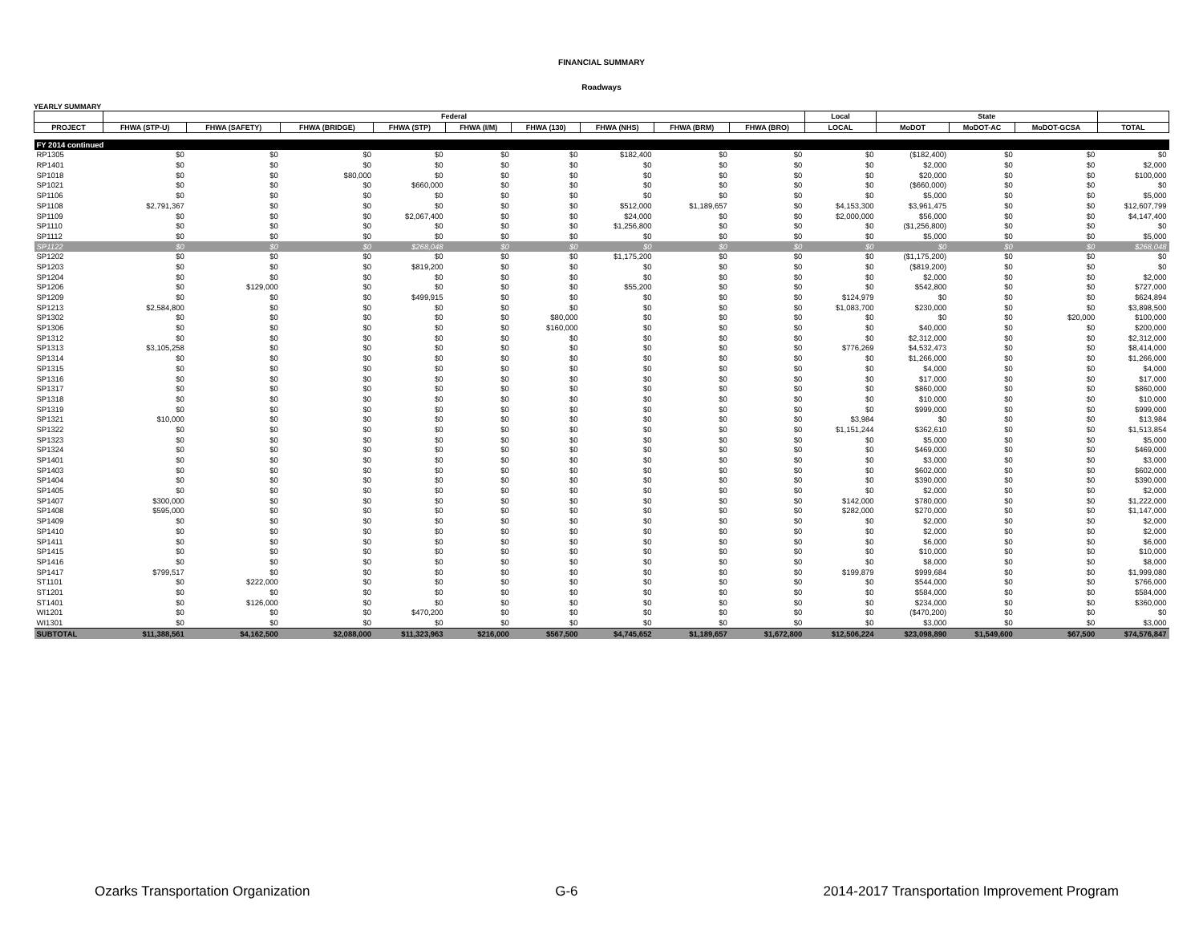FINANCIAL SUMMARY
Roadways
YEARLY SUMMARY
| | Federal | | | | | | | | | Local | State | | | |
| --- | --- | --- | --- | --- | --- | --- | --- | --- | --- | --- | --- | --- | --- | --- |
| PROJECT | FHWA (STP-U) | FHWA (SAFETY) | FHWA (BRIDGE) | FHWA (STP) | FHWA (I/M) | FHWA (130) | FHWA (NHS) | FHWA (BRM) | FHWA (BRO) | LOCAL | MoDOT | MoDOT-AC | MoDOT-GCSA | TOTAL |
| FY 2014 continued | | | | | | | | | | | | | | |
| RP1305 | $0 | $0 | $0 | $0 | $0 | $0 | $182,400 | $0 | $0 | $0 | ($182,400) | $0 | $0 | $0 |
| RP1401 | $0 | $0 | $0 | $0 | $0 | $0 | $0 | $0 | $0 | $0 | $2,000 | $0 | $0 | $2,000 |
| SP1018 | $0 | $0 | $80,000 | $0 | $0 | $0 | $0 | $0 | $0 | $0 | $20,000 | $0 | $0 | $100,000 |
| SP1021 | $0 | $0 | $0 | $660,000 | $0 | $0 | $0 | $0 | $0 | $0 | ($660,000) | $0 | $0 | $0 |
| SP1106 | $0 | $0 | $0 | $0 | $0 | $0 | $0 | $0 | $0 | $0 | $5,000 | $0 | $0 | $5,000 |
| SP1108 | $2,791,367 | $0 | $0 | $0 | $0 | $0 | $512,000 | $1,189,657 | $0 | $4,153,300 | $3,961,475 | $0 | $0 | $12,607,799 |
| SP1109 | $0 | $0 | $0 | $2,067,400 | $0 | $0 | $24,000 | $0 | $0 | $2,000,000 | $56,000 | $0 | $0 | $4,147,400 |
| SP1110 | $0 | $0 | $0 | $0 | $0 | $0 | $1,256,800 | $0 | $0 | $0 | ($1,256,800) | $0 | $0 | $0 |
| SP1112 | $0 | $0 | $0 | $0 | $0 | $0 | $0 | $0 | $0 | $0 | $5,000 | $0 | $0 | $5,000 |
| SP1122 | $0 | $0 | $0 | $268,048 | $0 | $0 | $0 | $0 | $0 | $0 | $0 | $0 | $0 | $268,048 |
| SP1202 | $0 | $0 | $0 | $0 | $0 | $0 | $1,175,200 | $0 | $0 | $0 | ($1,175,200) | $0 | $0 | $0 |
| SP1203 | $0 | $0 | $0 | $819,200 | $0 | $0 | $0 | $0 | $0 | $0 | ($819,200) | $0 | $0 | $0 |
| SP1204 | $0 | $0 | $0 | $0 | $0 | $0 | $0 | $0 | $0 | $0 | $2,000 | $0 | $0 | $2,000 |
| SP1206 | $0 | $129,000 | $0 | $0 | $0 | $0 | $55,200 | $0 | $0 | $0 | $542,800 | $0 | $0 | $727,000 |
| SP1209 | $0 | $0 | $0 | $499,915 | $0 | $0 | $0 | $0 | $0 | $124,979 | $0 | $0 | $0 | $624,894 |
| SP1213 | $2,584,800 | $0 | $0 | $0 | $0 | $0 | $0 | $0 | $0 | $1,083,700 | $230,000 | $0 | $0 | $3,898,500 |
| SP1302 | $0 | $0 | $0 | $0 | $0 | $80,000 | $0 | $0 | $0 | $0 | $0 | $0 | $20,000 | $100,000 |
| SP1306 | $0 | $0 | $0 | $0 | $0 | $160,000 | $0 | $0 | $0 | $0 | $40,000 | $0 | $0 | $200,000 |
| SP1312 | $0 | $0 | $0 | $0 | $0 | $0 | $0 | $0 | $0 | $0 | $2,312,000 | $0 | $0 | $2,312,000 |
| SP1313 | $3,105,258 | $0 | $0 | $0 | $0 | $0 | $0 | $0 | $0 | $776,269 | $4,532,473 | $0 | $0 | $8,414,000 |
| SP1314 | $0 | $0 | $0 | $0 | $0 | $0 | $0 | $0 | $0 | $0 | $1,266,000 | $0 | $0 | $1,266,000 |
| SP1315 | $0 | $0 | $0 | $0 | $0 | $0 | $0 | $0 | $0 | $0 | $4,000 | $0 | $0 | $4,000 |
| SP1316 | $0 | $0 | $0 | $0 | $0 | $0 | $0 | $0 | $0 | $0 | $17,000 | $0 | $0 | $17,000 |
| SP1317 | $0 | $0 | $0 | $0 | $0 | $0 | $0 | $0 | $0 | $0 | $860,000 | $0 | $0 | $860,000 |
| SP1318 | $0 | $0 | $0 | $0 | $0 | $0 | $0 | $0 | $0 | $0 | $10,000 | $0 | $0 | $10,000 |
| SP1319 | $0 | $0 | $0 | $0 | $0 | $0 | $0 | $0 | $0 | $0 | $999,000 | $0 | $0 | $999,000 |
| SP1321 | $10,000 | $0 | $0 | $0 | $0 | $0 | $0 | $0 | $0 | $3,984 | $0 | $0 | $0 | $13,984 |
| SP1322 | $0 | $0 | $0 | $0 | $0 | $0 | $0 | $0 | $0 | $1,151,244 | $362,610 | $0 | $0 | $1,513,854 |
| SP1323 | $0 | $0 | $0 | $0 | $0 | $0 | $0 | $0 | $0 | $0 | $5,000 | $0 | $0 | $5,000 |
| SP1324 | $0 | $0 | $0 | $0 | $0 | $0 | $0 | $0 | $0 | $0 | $469,000 | $0 | $0 | $469,000 |
| SP1401 | $0 | $0 | $0 | $0 | $0 | $0 | $0 | $0 | $0 | $0 | $3,000 | $0 | $0 | $3,000 |
| SP1403 | $0 | $0 | $0 | $0 | $0 | $0 | $0 | $0 | $0 | $0 | $602,000 | $0 | $0 | $602,000 |
| SP1404 | $0 | $0 | $0 | $0 | $0 | $0 | $0 | $0 | $0 | $0 | $390,000 | $0 | $0 | $390,000 |
| SP1405 | $0 | $0 | $0 | $0 | $0 | $0 | $0 | $0 | $0 | $0 | $2,000 | $0 | $0 | $2,000 |
| SP1407 | $300,000 | $0 | $0 | $0 | $0 | $0 | $0 | $0 | $0 | $142,000 | $780,000 | $0 | $0 | $1,222,000 |
| SP1408 | $595,000 | $0 | $0 | $0 | $0 | $0 | $0 | $0 | $0 | $282,000 | $270,000 | $0 | $0 | $1,147,000 |
| SP1409 | $0 | $0 | $0 | $0 | $0 | $0 | $0 | $0 | $0 | $0 | $2,000 | $0 | $0 | $2,000 |
| SP1410 | $0 | $0 | $0 | $0 | $0 | $0 | $0 | $0 | $0 | $0 | $2,000 | $0 | $0 | $2,000 |
| SP1411 | $0 | $0 | $0 | $0 | $0 | $0 | $0 | $0 | $0 | $0 | $6,000 | $0 | $0 | $6,000 |
| SP1415 | $0 | $0 | $0 | $0 | $0 | $0 | $0 | $0 | $0 | $0 | $10,000 | $0 | $0 | $10,000 |
| SP1416 | $0 | $0 | $0 | $0 | $0 | $0 | $0 | $0 | $0 | $0 | $8,000 | $0 | $0 | $8,000 |
| SP1417 | $799,517 | $0 | $0 | $0 | $0 | $0 | $0 | $0 | $0 | $199,879 | $999,684 | $0 | $0 | $1,999,080 |
| ST1101 | $0 | $222,000 | $0 | $0 | $0 | $0 | $0 | $0 | $0 | $0 | $544,000 | $0 | $0 | $766,000 |
| ST1201 | $0 | $0 | $0 | $0 | $0 | $0 | $0 | $0 | $0 | $0 | $584,000 | $0 | $0 | $584,000 |
| ST1401 | $0 | $126,000 | $0 | $0 | $0 | $0 | $0 | $0 | $0 | $0 | $234,000 | $0 | $0 | $360,000 |
| WI1201 | $0 | $0 | $0 | $470,200 | $0 | $0 | $0 | $0 | $0 | $0 | ($470,200) | $0 | $0 | $0 |
| WI1301 | $0 | $0 | $0 | $0 | $0 | $0 | $0 | $0 | $0 | $0 | $3,000 | $0 | $0 | $3,000 |
| SUBTOTAL | $11,388,561 | $4,162,500 | $2,088,000 | $11,323,963 | $216,000 | $567,500 | $4,745,652 | $1,189,657 | $1,672,800 | $12,506,224 | $23,098,890 | $1,549,600 | $67,500 | $74,576,847 |
Ozarks Transportation Organization G-6 2014-2017 Transportation Improvement Program